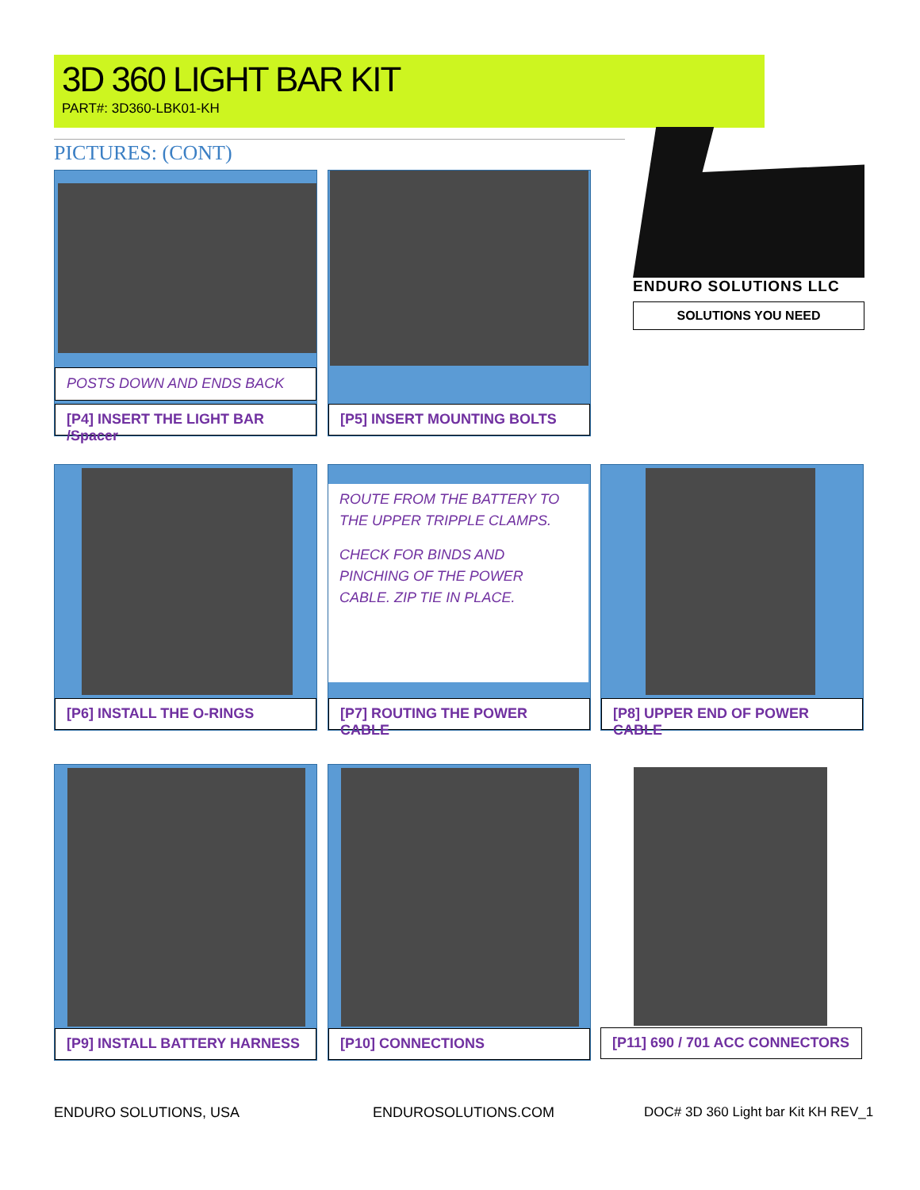3D 360 LIGHT BAR KIT
PART#: 3D360-LBK01-KH
PICTURES: (CONT)
ENDURO SOLUTIONS LLC
SOLUTIONS YOU NEED
POSTS DOWN AND ENDS BACK
[P4] INSERT THE LIGHT BAR /Spacer
[P5] INSERT MOUNTING BOLTS
[P6] INSTALL THE O-RINGS
ROUTE FROM THE BATTERY TO THE UPPER TRIPPLE CLAMPS.
CHECK FOR BINDS AND PINCHING OF THE POWER CABLE. ZIP TIE IN PLACE.
[P7] ROUTING THE POWER CABLE
[P8] UPPER END OF POWER CABLE
[P9] INSTALL BATTERY HARNESS [P10] CONNECTIONS [P11] 690 / 701 ACC CONNECTORS
ENDURO SOLUTIONS, USA ENDUROSOLUTIONS.COM
DOC# 3D 360 Light bar Kit KH REV_1